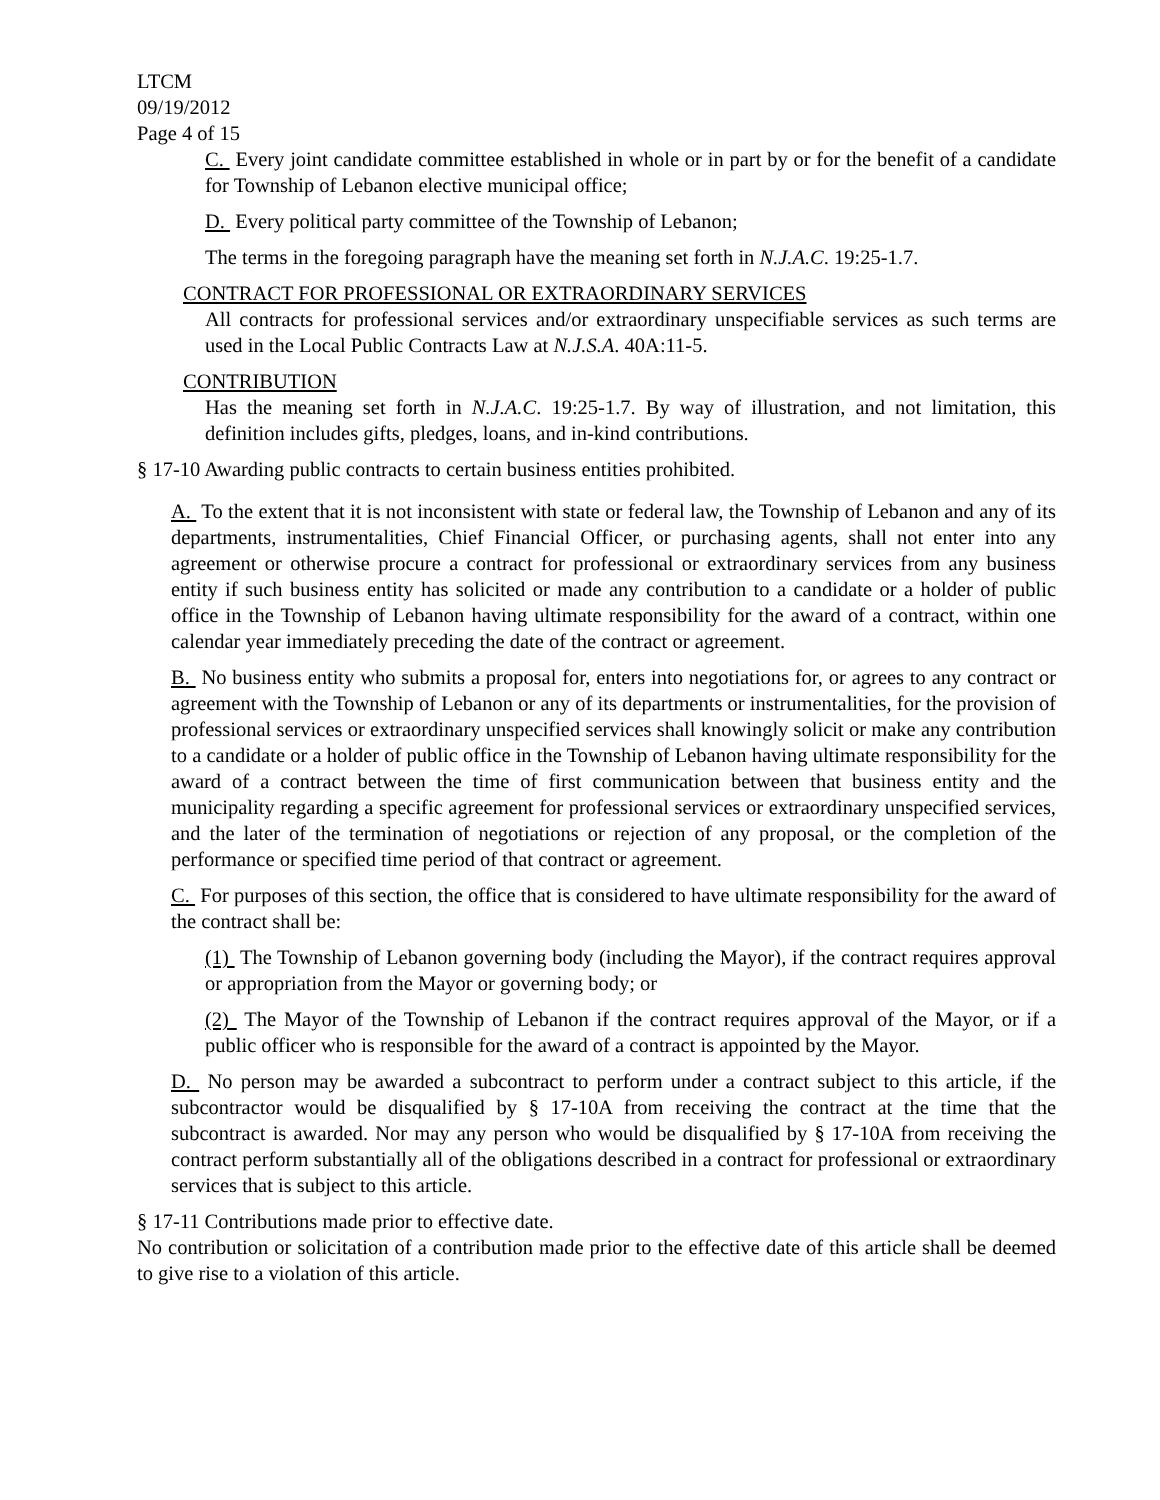LTCM
09/19/2012
Page 4 of 15
C. Every joint candidate committee established in whole or in part by or for the benefit of a candidate for Township of Lebanon elective municipal office;
D. Every political party committee of the Township of Lebanon;
The terms in the foregoing paragraph have the meaning set forth in N.J.A.C. 19:25-1.7.
CONTRACT FOR PROFESSIONAL OR EXTRAORDINARY SERVICES
All contracts for professional services and/or extraordinary unspecifiable services as such terms are used in the Local Public Contracts Law at N.J.S.A. 40A:11-5.
CONTRIBUTION
Has the meaning set forth in N.J.A.C. 19:25-1.7. By way of illustration, and not limitation, this definition includes gifts, pledges, loans, and in-kind contributions.
§ 17-10 Awarding public contracts to certain business entities prohibited.
A. To the extent that it is not inconsistent with state or federal law, the Township of Lebanon and any of its departments, instrumentalities, Chief Financial Officer, or purchasing agents, shall not enter into any agreement or otherwise procure a contract for professional or extraordinary services from any business entity if such business entity has solicited or made any contribution to a candidate or a holder of public office in the Township of Lebanon having ultimate responsibility for the award of a contract, within one calendar year immediately preceding the date of the contract or agreement.
B. No business entity who submits a proposal for, enters into negotiations for, or agrees to any contract or agreement with the Township of Lebanon or any of its departments or instrumentalities, for the provision of professional services or extraordinary unspecified services shall knowingly solicit or make any contribution to a candidate or a holder of public office in the Township of Lebanon having ultimate responsibility for the award of a contract between the time of first communication between that business entity and the municipality regarding a specific agreement for professional services or extraordinary unspecified services, and the later of the termination of negotiations or rejection of any proposal, or the completion of the performance or specified time period of that contract or agreement.
C. For purposes of this section, the office that is considered to have ultimate responsibility for the award of the contract shall be:
(1) The Township of Lebanon governing body (including the Mayor), if the contract requires approval or appropriation from the Mayor or governing body; or
(2) The Mayor of the Township of Lebanon if the contract requires approval of the Mayor, or if a public officer who is responsible for the award of a contract is appointed by the Mayor.
D. No person may be awarded a subcontract to perform under a contract subject to this article, if the subcontractor would be disqualified by § 17-10A from receiving the contract at the time that the subcontract is awarded. Nor may any person who would be disqualified by § 17-10A from receiving the contract perform substantially all of the obligations described in a contract for professional or extraordinary services that is subject to this article.
§ 17-11 Contributions made prior to effective date.
No contribution or solicitation of a contribution made prior to the effective date of this article shall be deemed to give rise to a violation of this article.